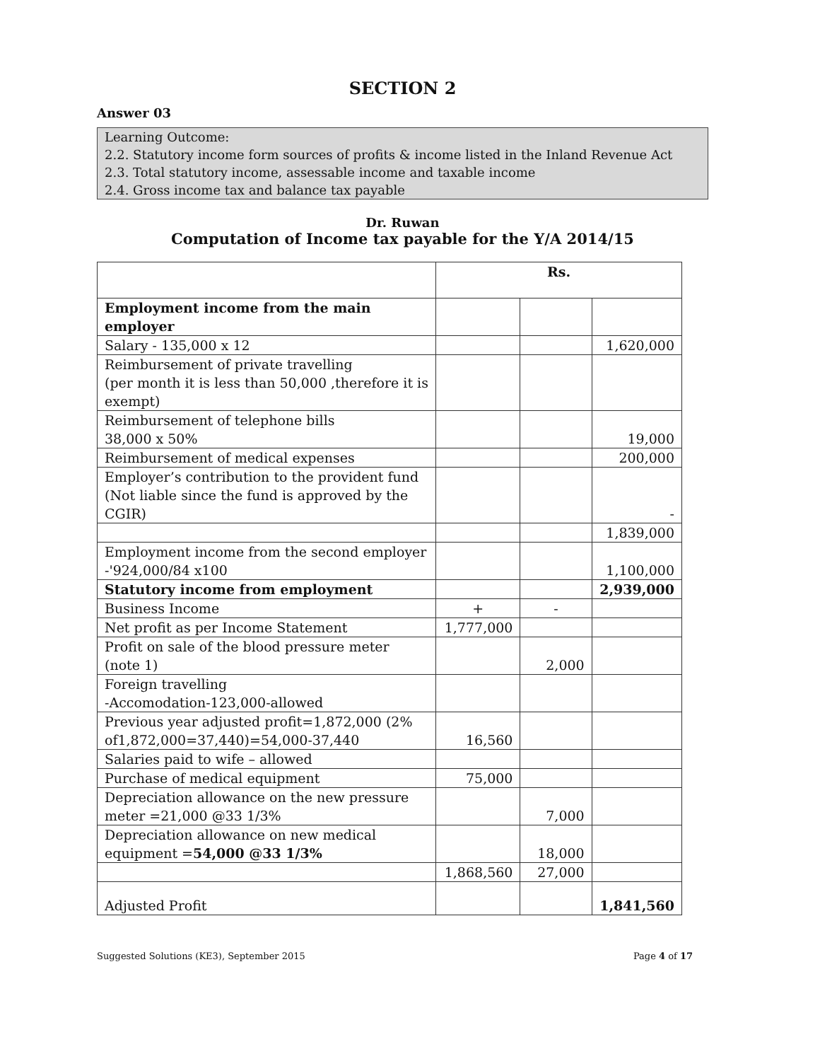SECTION 2
Answer 03
Learning Outcome:
2.2. Statutory income form sources of profits & income listed in the Inland Revenue Act
2.3. Total statutory income, assessable income and taxable income
2.4. Gross income tax and balance tax payable
Dr. Ruwan
Computation of Income tax payable for the Y/A 2014/15
| | Rs. | | |
| --- | --- | --- | --- |
| Employment income from the main employer | | | |
| Salary - 135,000 x 12 | | | 1,620,000 |
| Reimbursement of private travelling (per month it is less than 50,000 ,therefore it is exempt) | | | |
| Reimbursement of telephone bills 38,000 x 50% | | | 19,000 |
| Reimbursement of medical expenses | | | 200,000 |
| Employer’s contribution to the provident fund (Not liable since the fund is approved by the CGIR) | | | - |
| | | | 1,839,000 |
| Employment income from the second employer -'924,000/84 x100 | | | 1,100,000 |
| Statutory income from employment | | | 2,939,000 |
| Business Income | + | - | |
| Net profit as per Income Statement | 1,777,000 | | |
| Profit on sale of the blood pressure meter (note 1) | | 2,000 | |
| Foreign travelling -Accomodation-123,000-allowed | | | |
| Previous year adjusted profit=1,872,000 (2% of1,872,000=37,440)=54,000-37,440 | 16,560 | | |
| Salaries paid to wife – allowed | | | |
| Purchase of medical equipment | 75,000 | | |
| Depreciation allowance on the new pressure meter =21,000 @33 1/3% | | 7,000 | |
| Depreciation allowance on new medical equipment = 54,000 @33 1/3% | | 18,000 | |
| | 1,868,560 | 27,000 | |
| Adjusted Profit | | | 1,841,560 |
Suggested Solutions (KE3), September 2015 Page 4 of 17